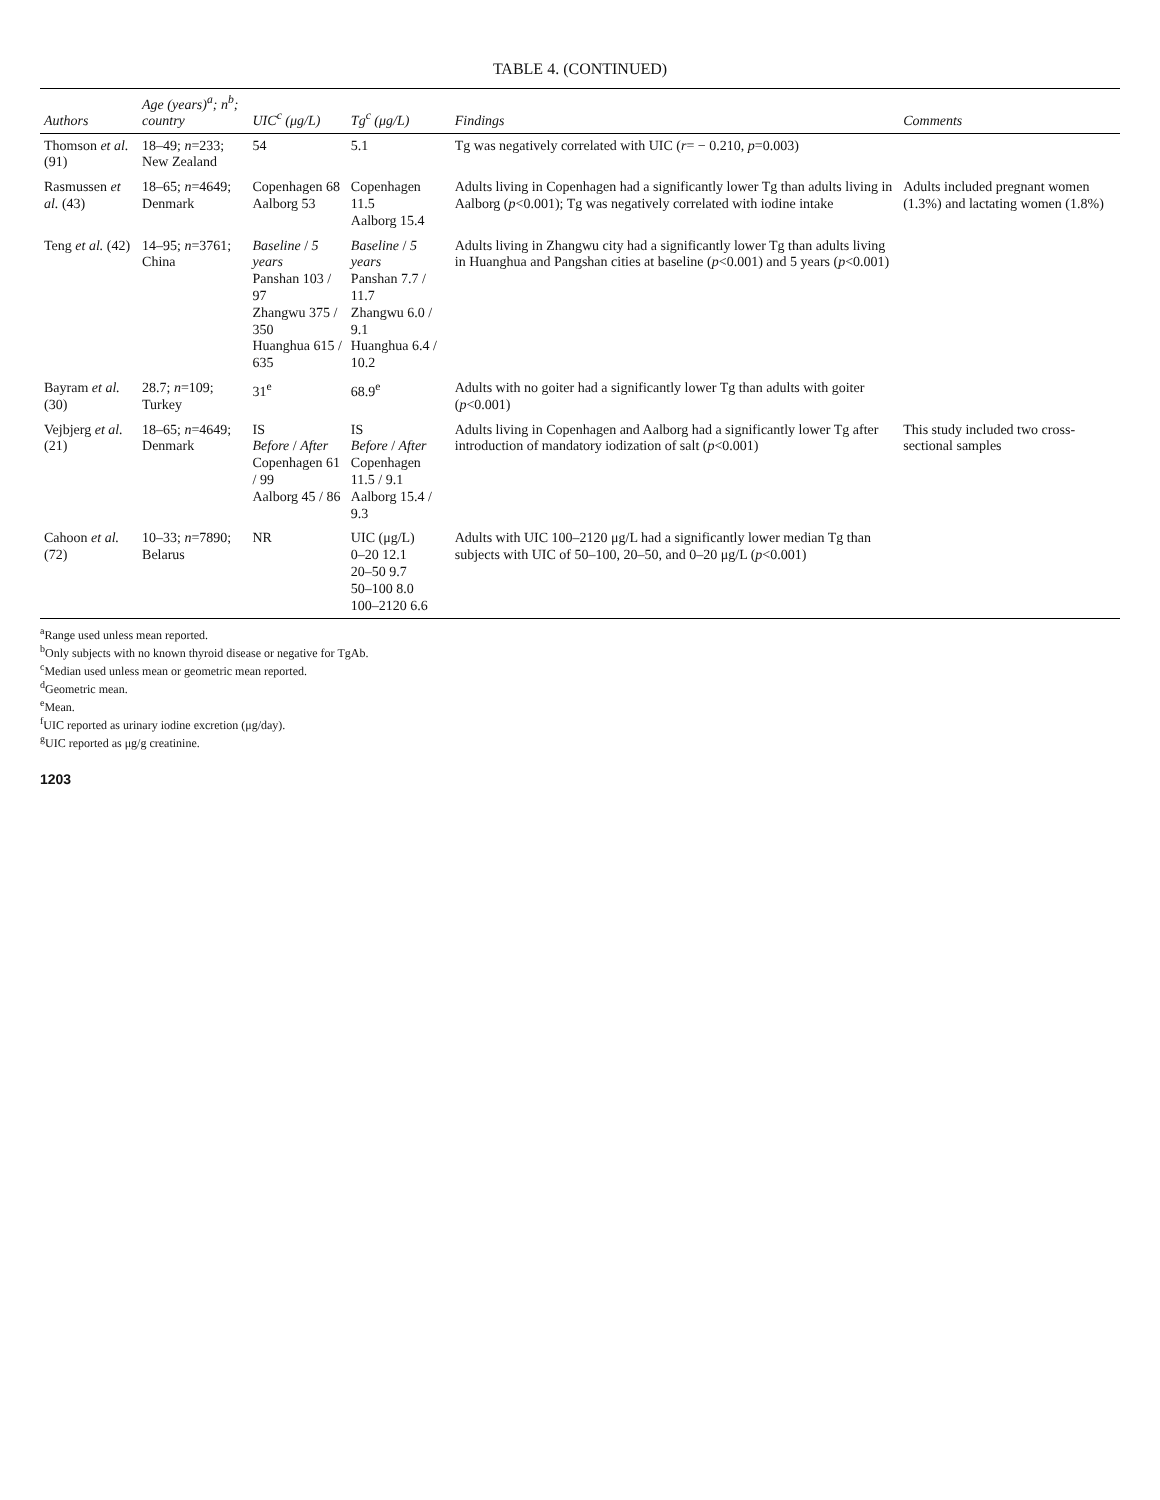TABLE 4. (CONTINUED)
| Authors | Age (years)<sup>a</sup>; n<sup>b</sup>; country | UIC<sup>c</sup> (μg/L) | Tg<sup>c</sup> (μg/L) | Findings | Comments |
| --- | --- | --- | --- | --- | --- |
| Thomson et al. (91) | 18–49; n =233; New Zealand | 54 | 5.1 | Tg was negatively correlated with UIC ( r = − 0.210, p =0.003) | |
| Rasmussen et al. (43) | 18–65; n =4649; Denmark | Copenhagen 68 Aalborg 53 | Copenhagen 11.5 Aalborg 15.4 | Adults living in Copenhagen had a significantly lower Tg than adults living in Aalborg ( p <0.001); Tg was negatively correlated with iodine intake | Adults included pregnant women (1.3%) and lactating women (1.8%) |
| Teng et al. (42) | 14–95; n =3761; China | Baseline / 5 years Panshan 103 / 97 Zhangwu 375 / 350 Huanghua 615 / 635 | Baseline / 5 years Panshan 7.7 / 11.7 Zhangwu 6.0 / 9.1 Huanghua 6.4 / 10.2 | Adults living in Zhangwu city had a significantly lower Tg than adults living in Huanghua and Pangshan cities at baseline ( p <0.001) and 5 years ( p <0.001) | |
| Bayram et al. (30) | 28.7; n =109; Turkey | 31<sup>e</sup> | 68.9<sup>e</sup> | Adults with no goiter had a significantly lower Tg than adults with goiter ( p <0.001) | |
| Vejbjerg et al. (21) | 18–65; n =4649; Denmark | IS Before / After Copenhagen 61 / 99 Aalborg 45 / 86 | IS Before / After Copenhagen 11.5 / 9.1 Aalborg 15.4 / 9.3 | Adults living in Copenhagen and Aalborg had a significantly lower Tg after introduction of mandatory iodization of salt ( p <0.001) | This study included two cross-sectional samples |
| Cahoon et al. (72) | 10–33; n =7890; Belarus | NR | UIC (μg/L) 0–20 12.1 20–50 9.7 50–100 8.0 100–2120 6.6 | Adults with UIC 100–2120 μg/L had a significantly lower median Tg than subjects with UIC of 50–100, 20–50, and 0–20 μg/L ( p <0.001) | |
<sup>a</sup> Range used unless mean reported.
<sup>b</sup> Only subjects with no known thyroid disease or negative for TgAb.
<sup>c</sup> Median used unless mean or geometric mean reported.
<sup>d</sup> Geometric mean.
<sup>e</sup> Mean.
<sup>f</sup> UIC reported as urinary iodine excretion (μg/day).
<sup>g</sup> UIC reported as μg/g creatinine.
1203